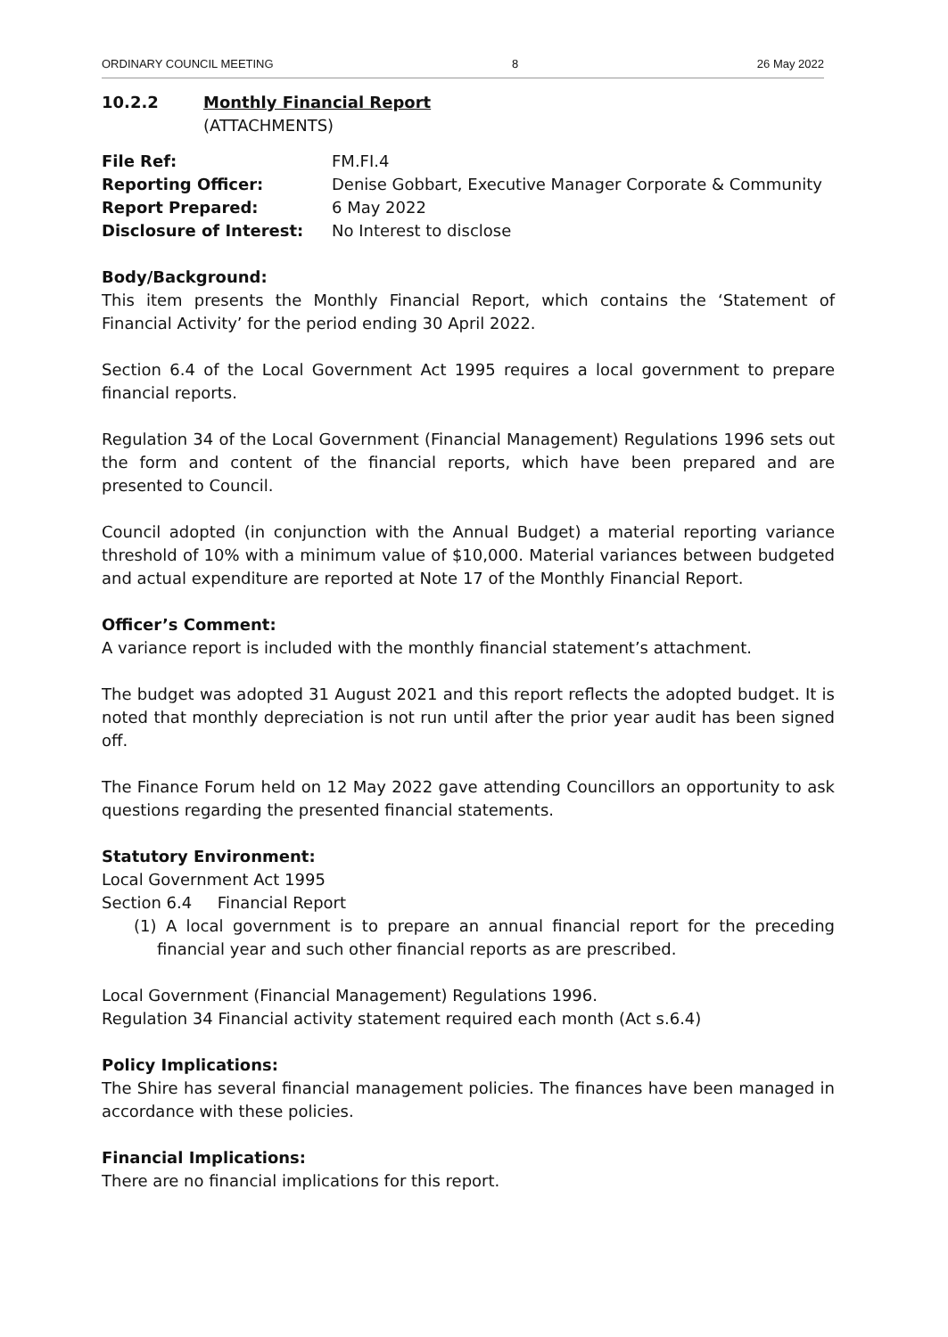ORDINARY COUNCIL MEETING 8 26 May 2022
10.2.2 Monthly Financial Report
(ATTACHMENTS)
File Ref:
FM.FI.4
Reporting Officer:
Denise Gobbart, Executive Manager Corporate & Community
Report Prepared:
6 May 2022
Disclosure of Interest:
No Interest to disclose
Body/Background:
This item presents the Monthly Financial Report, which contains the ‘Statement of Financial Activity’ for the period ending 30 April 2022.
Section 6.4 of the Local Government Act 1995 requires a local government to prepare financial reports.
Regulation 34 of the Local Government (Financial Management) Regulations 1996 sets out the form and content of the financial reports, which have been prepared and are presented to Council.
Council adopted (in conjunction with the Annual Budget) a material reporting variance threshold of 10% with a minimum value of $10,000. Material variances between budgeted and actual expenditure are reported at Note 17 of the Monthly Financial Report.
Officer’s Comment:
A variance report is included with the monthly financial statement’s attachment.
The budget was adopted 31 August 2021 and this report reflects the adopted budget. It is noted that monthly depreciation is not run until after the prior year audit has been signed off.
The Finance Forum held on 12 May 2022 gave attending Councillors an opportunity to ask questions regarding the presented financial statements.
Statutory Environment:
Local Government Act 1995
Section 6.4 Financial Report
(1) A local government is to prepare an annual financial report for the preceding financial year and such other financial reports as are prescribed.
Local Government (Financial Management) Regulations 1996.
Regulation 34 Financial activity statement required each month (Act s.6.4)
Policy Implications:
The Shire has several financial management policies. The finances have been managed in accordance with these policies.
Financial Implications:
There are no financial implications for this report.